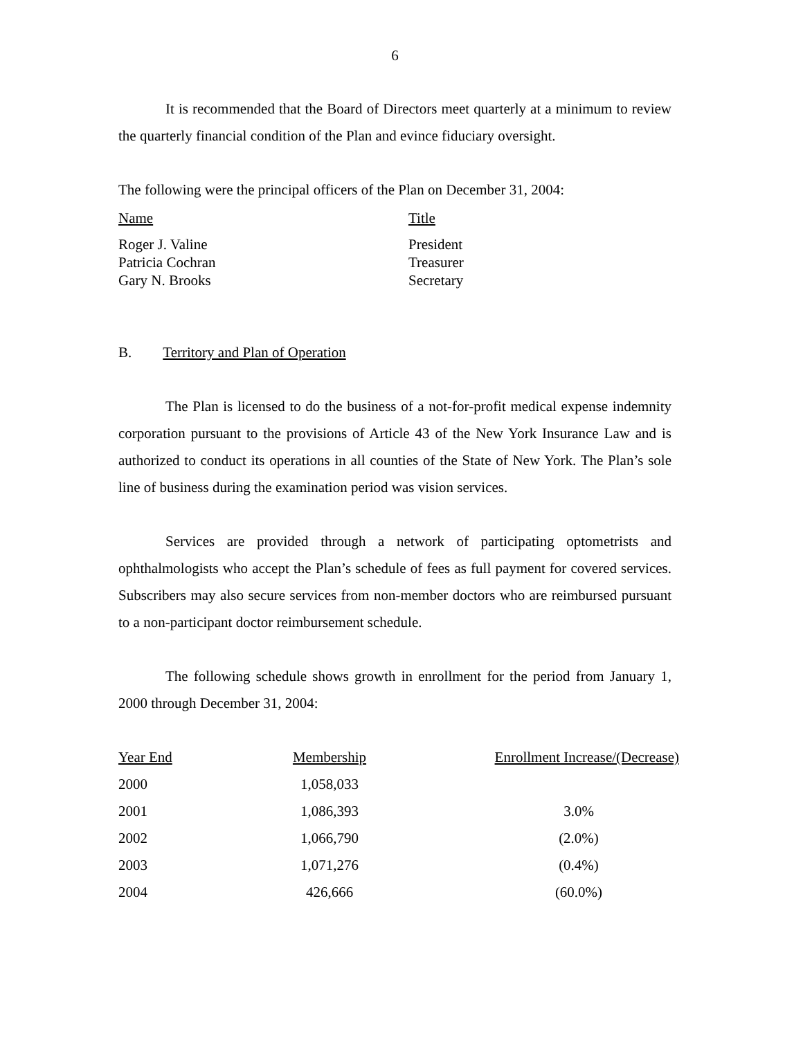6
It is recommended that the Board of Directors meet quarterly at a minimum to review the quarterly financial condition of the Plan and evince fiduciary oversight.
The following were the principal officers of the Plan on December 31, 2004:
| Name | Title |
| Roger J. Valine | President |
| Patricia Cochran | Treasurer |
| Gary N. Brooks | Secretary |
B. Territory and Plan of Operation
The Plan is licensed to do the business of a not-for-profit medical expense indemnity corporation pursuant to the provisions of Article 43 of the New York Insurance Law and is authorized to conduct its operations in all counties of the State of New York. The Plan’s sole line of business during the examination period was vision services.
Services are provided through a network of participating optometrists and ophthalmologists who accept the Plan’s schedule of fees as full payment for covered services. Subscribers may also secure services from non-member doctors who are reimbursed pursuant to a non-participant doctor reimbursement schedule.
The following schedule shows growth in enrollment for the period from January 1, 2000 through December 31, 2004:
| Year End | Membership | Enrollment Increase/(Decrease) |
| 2000 | 1,058,033 | |
| 2001 | 1,086,393 | 3.0% |
| 2002 | 1,066,790 | (2.0%) |
| 2003 | 1,071,276 | (0.4%) |
| 2004 | 426,666 | (60.0%) |